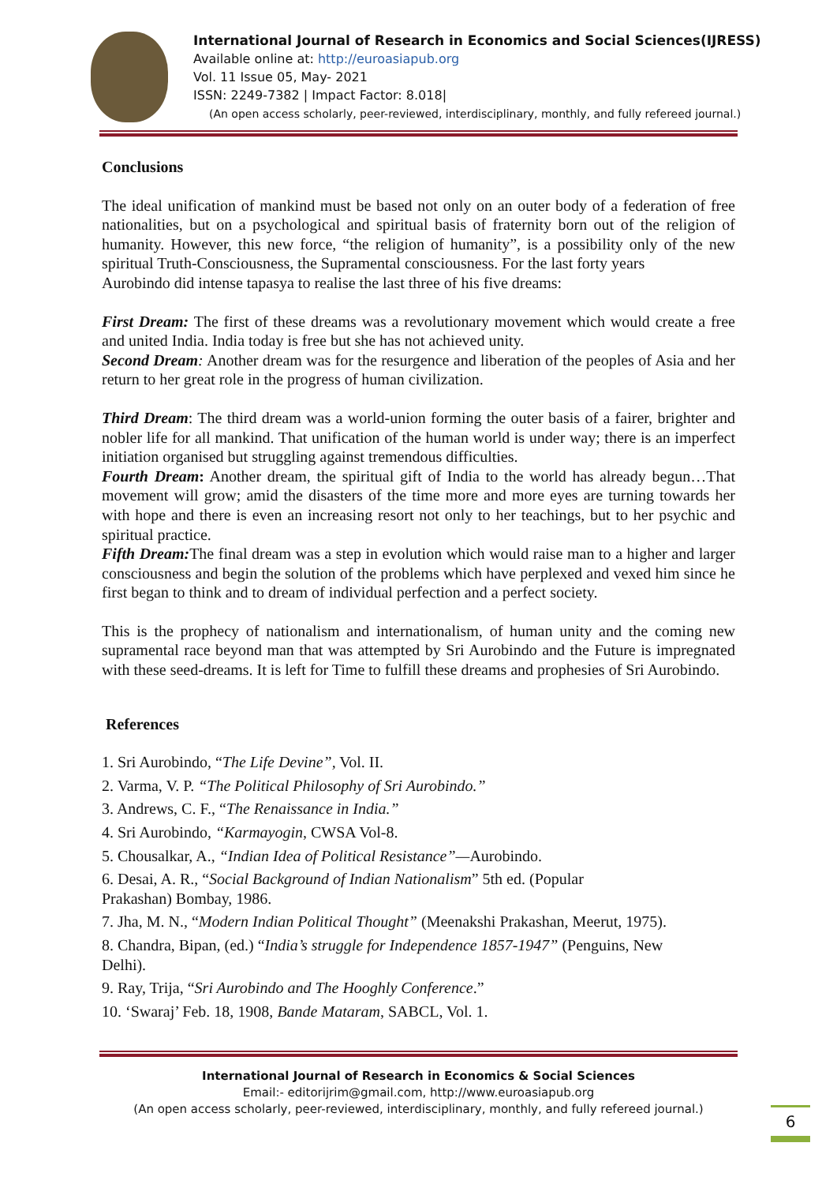International Journal of Research in Economics and Social Sciences(IJRESS)
Available online at: http://euroasiapub.org
Vol. 11 Issue 05, May- 2021
ISSN: 2249-7382 | Impact Factor: 8.018|
(An open access scholarly, peer-reviewed, interdisciplinary, monthly, and fully refereed journal.)
Conclusions
The ideal unification of mankind must be based not only on an outer body of a federation of free nationalities, but on a psychological and spiritual basis of fraternity born out of the religion of humanity. However, this new force, “the religion of humanity”, is a possibility only of the new spiritual Truth-Consciousness, the Supramental consciousness. For the last forty years
Aurobindo did intense tapasya to realise the last three of his five dreams:
First Dream: The first of these dreams was a revolutionary movement which would create a free and united India. India today is free but she has not achieved unity.
Second Dream: Another dream was for the resurgence and liberation of the peoples of Asia and her return to her great role in the progress of human civilization.
Third Dream: The third dream was a world-union forming the outer basis of a fairer, brighter and nobler life for all mankind. That unification of the human world is under way; there is an imperfect initiation organised but struggling against tremendous difficulties.
Fourth Dream: Another dream, the spiritual gift of India to the world has already begun…That movement will grow; amid the disasters of the time more and more eyes are turning towards her with hope and there is even an increasing resort not only to her teachings, but to her psychic and spiritual practice.
Fifth Dream: The final dream was a step in evolution which would raise man to a higher and larger consciousness and begin the solution of the problems which have perplexed and vexed him since he first began to think and to dream of individual perfection and a perfect society.
This is the prophecy of nationalism and internationalism, of human unity and the coming new supramental race beyond man that was attempted by Sri Aurobindo and the Future is impregnated with these seed-dreams. It is left for Time to fulfill these dreams and prophesies of Sri Aurobindo.
References
1. Sri Aurobindo, “The Life Devine”, Vol. II.
2. Varma, V. P. “The Political Philosophy of Sri Aurobindo.”
3. Andrews, C. F., “The Renaissance in India.”
4. Sri Aurobindo, “Karmayogin, CWSA Vol-8.
5. Chousalkar, A., “Indian Idea of Political Resistance”—Aurobindo.
6. Desai, A. R., “Social Background of Indian Nationalism” 5th ed. (Popular
Prakashan) Bombay, 1986.
7. Jha, M. N., “Modern Indian Political Thought” (Meenakshi Prakashan, Meerut, 1975).
8. Chandra, Bipan, (ed.) “India’s struggle for Independence 1857-1947” (Penguins, New
Delhi).
9. Ray, Trija, “Sri Aurobindo and The Hooghly Conference.”
10. ‘Swaraj’ Feb. 18, 1908, Bande Mataram, SABCL, Vol. 1.
International Journal of Research in Economics & Social Sciences
Email:- editorijrim@gmail.com, http://www.euroasiapub.org
(An open access scholarly, peer-reviewed, interdisciplinary, monthly, and fully refereed journal.)
6